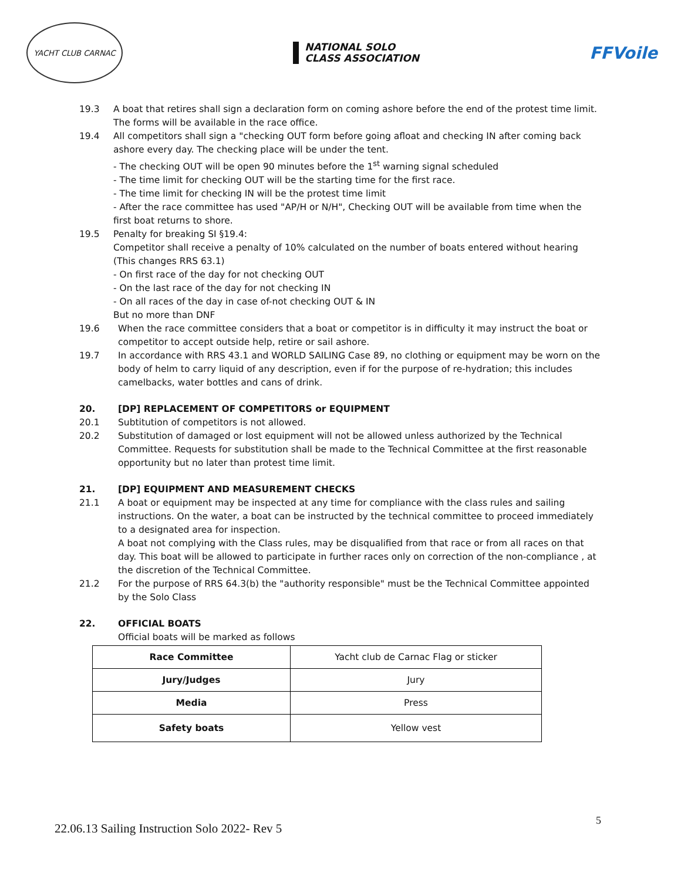YACHT CLUB CARNAC
NATIONAL SOLO
CLASS ASSOCIATION
FFVoile
19.3 A boat that retires shall sign a declaration form on coming ashore before the end of the protest time limit. The forms will be available in the race office.
19.4 All competitors shall sign a "checking OUT form before going afloat and checking IN after coming back ashore every day. The checking place will be under the tent.
- The checking OUT will be open 90 minutes before the 1<sup>st</sup> warning signal scheduled
- The time limit for checking OUT will be the starting time for the first race.
- The time limit for checking IN will be the protest time limit
- After the race committee has used "AP/H or N/H", Checking OUT will be available from time when the first boat returns to shore.
19.5 Penalty for breaking SI §19.4:
Competitor shall receive a penalty of 10% calculated on the number of boats entered without hearing (This changes RRS 63.1)
- On first race of the day for not checking OUT
- On the last race of the day for not checking IN
- On all races of the day in case of-not checking OUT & IN
But no more than DNF
19.6 When the race committee considers that a boat or competitor is in difficulty it may instruct the boat or competitor to accept outside help, retire or sail ashore.
19.7 In accordance with RRS 43.1 and WORLD SAILING Case 89, no clothing or equipment may be worn on the body of helm to carry liquid of any description, even if for the purpose of re-hydration; this includes camelbacks, water bottles and cans of drink.
20. [DP] REPLACEMENT OF COMPETITORS or EQUIPMENT
20.1 Subtitution of competitors is not allowed.
20.2 Substitution of damaged or lost equipment will not be allowed unless authorized by the Technical Committee. Requests for substitution shall be made to the Technical Committee at the first reasonable opportunity but no later than protest time limit.
21. [DP] EQUIPMENT AND MEASUREMENT CHECKS
21.1 A boat or equipment may be inspected at any time for compliance with the class rules and sailing instructions. On the water, a boat can be instructed by the technical committee to proceed immediately to a designated area for inspection.
A boat not complying with the Class rules, may be disqualified from that race or from all races on that day. This boat will be allowed to participate in further races only on correction of the non-compliance , at the discretion of the Technical Committee.
21.2 For the purpose of RRS 64.3(b) the "authority responsible" must be the Technical Committee appointed by the Solo Class
22. OFFICIAL BOATS
Official boats will be marked as follows
| Race Committee | Yacht club de Carnac Flag or sticker |
| Jury/Judges | Jury |
| Media | Press |
| Safety boats | Yellow vest |
5
22.06.13 Sailing Instruction Solo 2022- Rev 5